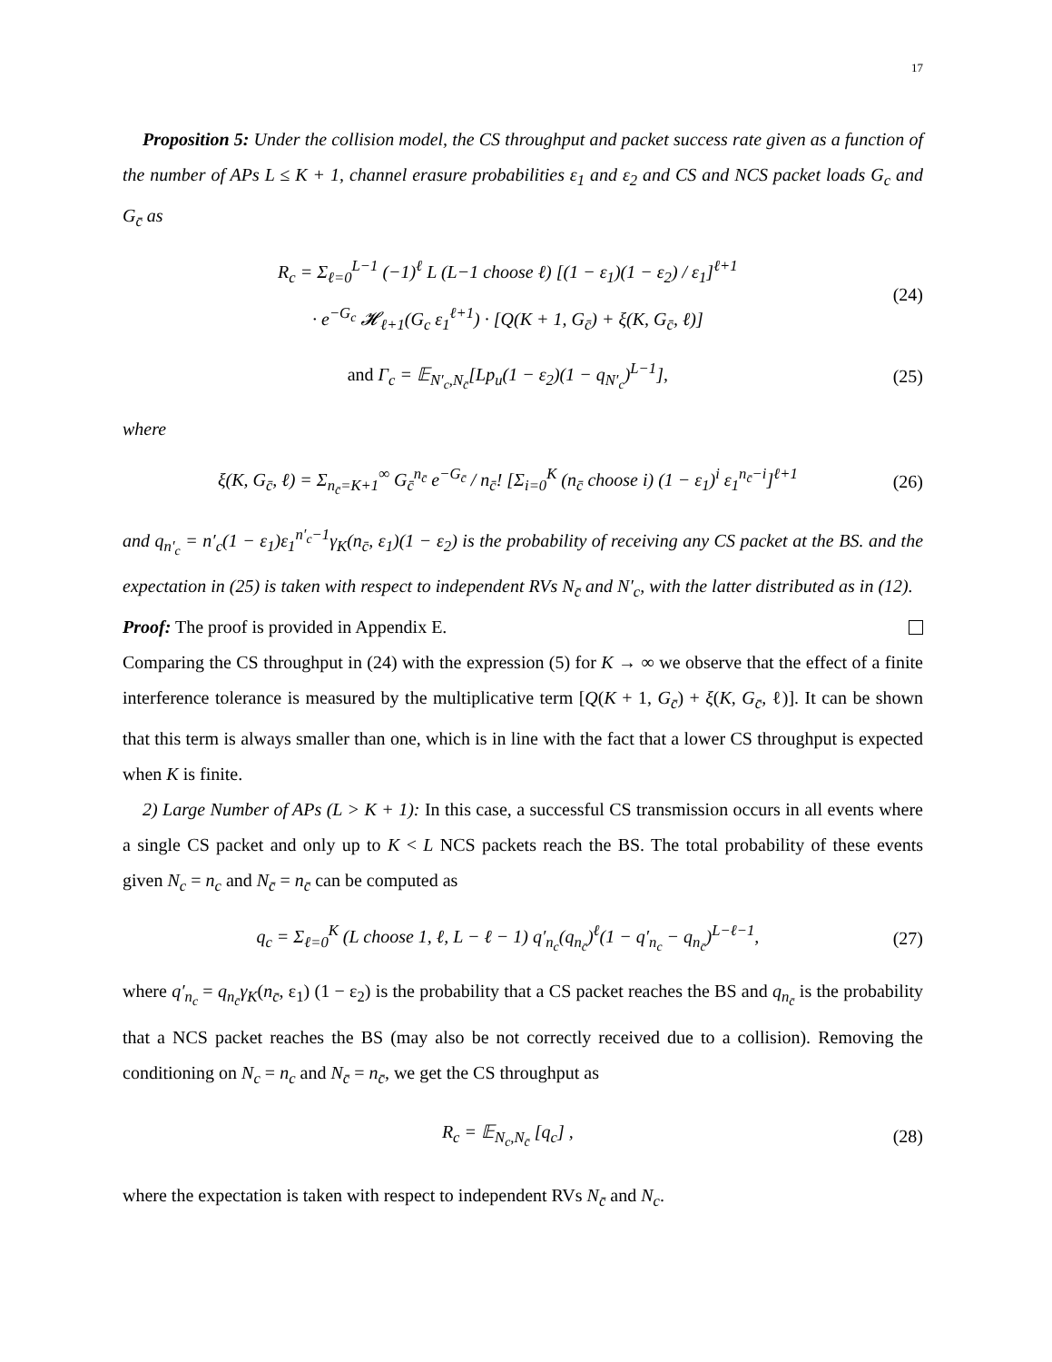17
Proposition 5: Under the collision model, the CS throughput and packet success rate given as a function of the number of APs L ≤ K + 1, channel erasure probabilities ε<sub>1</sub> and ε<sub>2</sub> and CS and NCS packet loads G<sub>c</sub> and G<sub>c̄</sub> as
R<sub>c</sub> = Σ<sub>ℓ=0</sub><sup>L−1</sup> (−1)<sup>ℓ</sup> L (L−1 choose ℓ) [(1 − ε<sub>1</sub>)(1 − ε<sub>2</sub>) / ε<sub>1</sub>]<sup>ℓ+1</sup>
· e<sup>−G<sub>c</sub></sup> 𝓗<sub>ℓ+1</sub>(G<sub>c</sub> ε<sub>1</sub><sup>ℓ+1</sup>) · [Q(K + 1, G<sub>c̄</sub>) + ξ(K, G<sub>c̄</sub>, ℓ)]
(24)
and Γ<sub>c</sub> = 𝔼<sub>N′<sub>c</sub>,N<sub>c̄</sub></sub>[Lp<sub>u</sub>(1 − ε<sub>2</sub>)(1 − q<sub>N′<sub>c</sub></sub>)<sup>L−1</sup>],
(25)
where
ξ(K, G<sub>c̄</sub>, ℓ) = Σ<sub>n<sub>c̄</sub>=K+1</sub><sup>∞</sup> G<sub>c̄</sub><sup>n<sub>c̄</sub></sup> e<sup>−G<sub>c̄</sub></sup> / n<sub>c̄</sub>! [Σ<sub>i=0</sub><sup>K</sup> (n<sub>c̄</sub> choose i) (1 − ε<sub>1</sub>)<sup>i</sup> ε<sub>1</sub><sup>n<sub>c̄</sub>−i</sup>]<sup>ℓ+1</sup>
(26)
and q<sub>n′<sub>c</sub></sub> = n′<sub>c</sub>(1 − ε<sub>1</sub>)ε<sub>1</sub><sup>n′<sub>c</sub>−1</sup>γ<sub>K</sub>(n<sub>c̄</sub>, ε<sub>1</sub>)(1 − ε<sub>2</sub>) is the probability of receiving any CS packet at the BS. and the expectation in (25) is taken with respect to independent RVs N<sub>c̄</sub> and N′<sub>c</sub>, with the latter distributed as in (12).
Proof: The proof is provided in Appendix E.
Comparing the CS throughput in (24) with the expression (5) for K → ∞ we observe that the effect of a finite interference tolerance is measured by the multiplicative term [Q(K + 1, G<sub>c̄</sub>) + ξ(K, G<sub>c̄</sub>, ℓ)]. It can be shown that this term is always smaller than one, which is in line with the fact that a lower CS throughput is expected when K is finite.
2) Large Number of APs (L > K + 1): In this case, a successful CS transmission occurs in all events where a single CS packet and only up to K < L NCS packets reach the BS. The total probability of these events given N<sub>c</sub> = n<sub>c</sub> and N<sub>c̄</sub> = n<sub>c̄</sub> can be computed as
q<sub>c</sub> = Σ<sub>ℓ=0</sub><sup>K</sup> (L choose 1, ℓ, L − ℓ − 1) q′<sub>n<sub>c</sub></sub>(q<sub>n<sub>c̄</sub></sub>)<sup>ℓ</sup>(1 − q′<sub>n<sub>c</sub></sub> − q<sub>n<sub>c̄</sub></sub>)<sup>L−ℓ−1</sup>,
(27)
where q′<sub>n<sub>c</sub></sub> = q<sub>n<sub>c̄</sub></sub>γ<sub>K</sub>(n<sub>c̄</sub>, ε<sub>1</sub>) (1 − ε<sub>2</sub>) is the probability that a CS packet reaches the BS and q<sub>n<sub>c̄</sub></sub> is the probability that a NCS packet reaches the BS (may also be not correctly received due to a collision). Removing the conditioning on N<sub>c</sub> = n<sub>c</sub> and N<sub>c̄</sub> = n<sub>c̄</sub>, we get the CS throughput as
R<sub>c</sub> = 𝔼<sub>N<sub>c</sub>,N<sub>c̄</sub></sub> [q<sub>c</sub>] , (28)
where the expectation is taken with respect to independent RVs N<sub>c̄</sub> and N<sub>c</sub>.